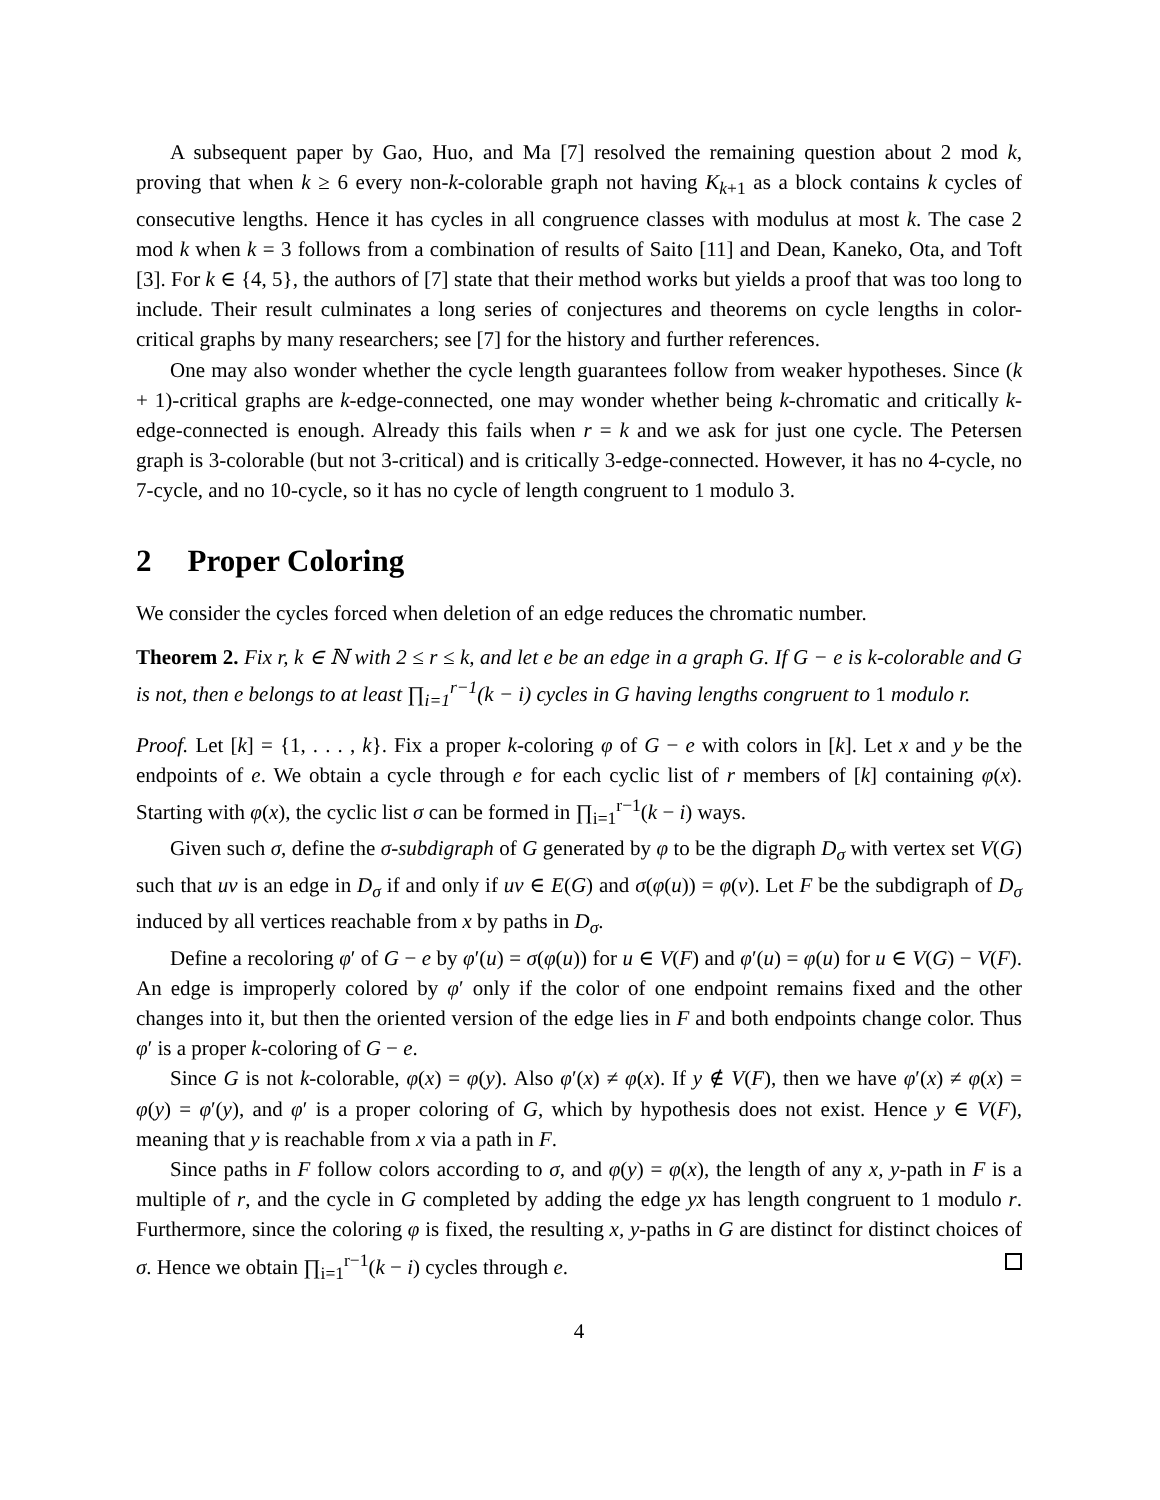A subsequent paper by Gao, Huo, and Ma [7] resolved the remaining question about 2 mod k, proving that when k ≥ 6 every non-k-colorable graph not having K<sub>k+1</sub> as a block contains k cycles of consecutive lengths. Hence it has cycles in all congruence classes with modulus at most k. The case 2 mod k when k = 3 follows from a combination of results of Saito [11] and Dean, Kaneko, Ota, and Toft [3]. For k ∈ {4, 5}, the authors of [7] state that their method works but yields a proof that was too long to include. Their result culminates a long series of conjectures and theorems on cycle lengths in color-critical graphs by many researchers; see [7] for the history and further references.
One may also wonder whether the cycle length guarantees follow from weaker hypotheses. Since (k + 1)-critical graphs are k-edge-connected, one may wonder whether being k-chromatic and critically k-edge-connected is enough. Already this fails when r = k and we ask for just one cycle. The Petersen graph is 3-colorable (but not 3-critical) and is critically 3-edge-connected. However, it has no 4-cycle, no 7-cycle, and no 10-cycle, so it has no cycle of length congruent to 1 modulo 3.
2 Proper Coloring
We consider the cycles forced when deletion of an edge reduces the chromatic number.
Theorem 2. Fix r, k ∈ ℕ with 2 ≤ r ≤ k, and let e be an edge in a graph G. If G − e is k-colorable and G is not, then e belongs to at least ∏<sub>i=1</sub><sup>r−1</sup>(k − i) cycles in G having lengths congruent to 1 modulo r.
Proof. Let [k] = {1, . . . , k}. Fix a proper k-coloring φ of G − e with colors in [k]. Let x and y be the endpoints of e. We obtain a cycle through e for each cyclic list of r members of [k] containing φ(x). Starting with φ(x), the cyclic list σ can be formed in ∏<sub>i=1</sub><sup>r−1</sup>(k − i) ways.
Given such σ, define the σ-subdigraph of G generated by φ to be the digraph D<sub>σ</sub> with vertex set V(G) such that uv is an edge in D<sub>σ</sub> if and only if uv ∈ E(G) and σ(φ(u)) = φ(v). Let F be the subdigraph of D<sub>σ</sub> induced by all vertices reachable from x by paths in D<sub>σ</sub>.
Define a recoloring φ′ of G − e by φ′(u) = σ(φ(u)) for u ∈ V(F) and φ′(u) = φ(u) for u ∈ V(G) − V(F). An edge is improperly colored by φ′ only if the color of one endpoint remains fixed and the other changes into it, but then the oriented version of the edge lies in F and both endpoints change color. Thus φ′ is a proper k-coloring of G − e.
Since G is not k-colorable, φ(x) = φ(y). Also φ′(x) ≠ φ(x). If y ∉ V(F), then we have φ′(x) ≠ φ(x) = φ(y) = φ′(y), and φ′ is a proper coloring of G, which by hypothesis does not exist. Hence y ∈ V(F), meaning that y is reachable from x via a path in F.
Since paths in F follow colors according to σ, and φ(y) = φ(x), the length of any x, y-path in F is a multiple of r, and the cycle in G completed by adding the edge yx has length congruent to 1 modulo r. Furthermore, since the coloring φ is fixed, the resulting x, y-paths in G are distinct for distinct choices of σ. Hence we obtain ∏<sub>i=1</sub><sup>r−1</sup>(k − i) cycles through e.
4